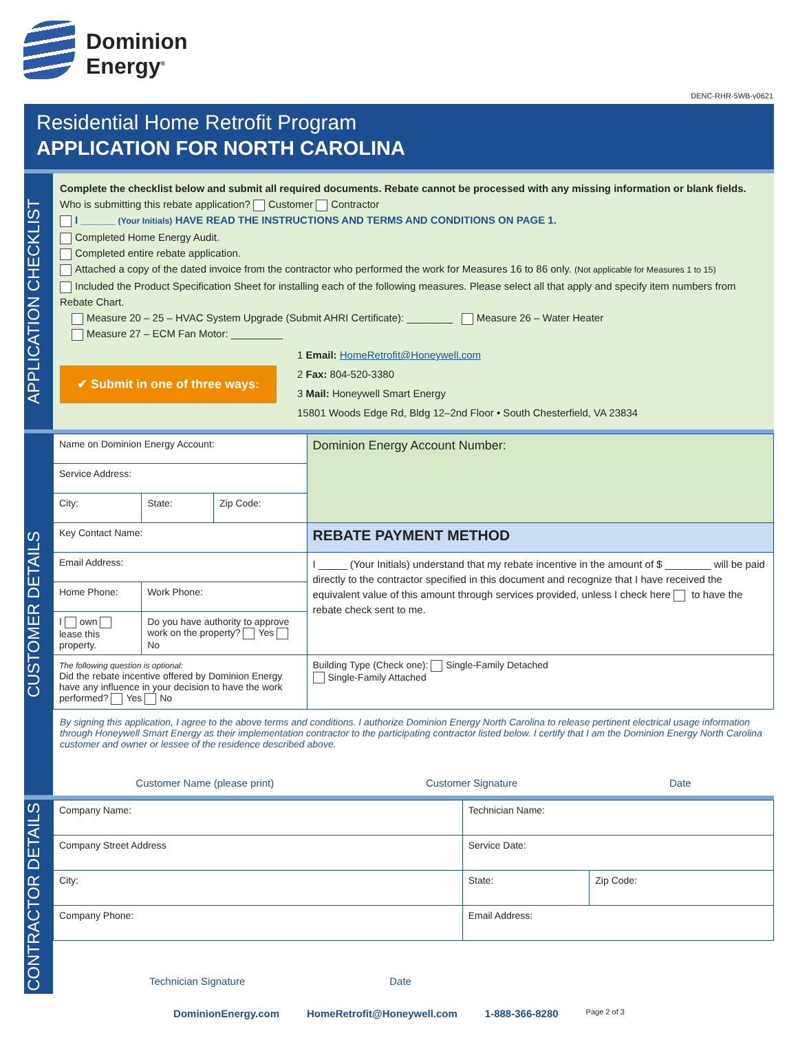Dominion
Energy<sup>®</sup>
DENC-RHR-5WB-v0621
Residential Home Retrofit Program
APPLICATION FOR NORTH CAROLINA
APPLICATION CHECKLIST
Complete the checklist below and submit all required documents. Rebate cannot be processed with any missing information or blank fields.
Who is submitting this rebate application? Customer Contractor
I ______ (Your Initials) HAVE READ THE INSTRUCTIONS AND TERMS AND CONDITIONS ON PAGE 1.
Completed Home Energy Audit.
Completed entire rebate application.
Attached a copy of the dated invoice from the contractor who performed the work for Measures 16 to 86 only. (Not applicable for Measures 1 to 15)
Included the Product Specification Sheet for installing each of the following measures. Please select all that apply and specify item numbers from Rebate Chart.
Measure 20 – 25 – HVAC System Upgrade (Submit AHRI Certificate): ________ Measure 26 – Water Heater
Measure 27 – ECM Fan Motor: _________
✔ Submit in one of three ways:
1 Email: HomeRetrofit@Honeywell.com
2 Fax: 804-520-3380
3 Mail: Honeywell Smart Energy
15801 Woods Edge Rd, Bldg 12–2nd Floor • South Chesterfield, VA 23834
CUSTOMER DETAILS
| Name on Dominion Energy Account: | | | Dominion Energy Account Number: |
| Service Address: | | | |
| City: | State: | Zip Code: | |
| Key Contact Name: | | | REBATE PAYMENT METHOD |
| Email Address: | | | I _____ (Your Initials) understand that my rebate incentive in the amount of $ ________ will be paid directly to the contractor specified in this document and recognize that I have received the equivalent value of this amount through services provided, unless I check here to have the rebate check sent to me. |
| Home Phone: | Work Phone: | | |
| I own lease this property. | Do you have authority to approve work on the property? Yes No | | |
| The following question is optional: Did the rebate incentive offered by Dominion Energy have any influence in your decision to have the work performed? Yes No | | | Building Type (Check one): Single-Family Detached Single-Family Attached |
By signing this application, I agree to the above terms and conditions. I authorize Dominion Energy North Carolina to release pertinent electrical usage information through Honeywell Smart Energy as their implementation contractor to the participating contractor listed below. I certify that I am the Dominion Energy North Carolina customer and owner or lessee of the residence described above.
Customer Name (please print) Customer Signature Date
CONTRACTOR DETAILS
| Company Name: | | Technician Name: | | |
| Company Street Address | | | Service Date: | |
| City: | | | State: | Zip Code: |
| Company Phone: | Email Address: | | | |
Technician Signature Date
DominionEnergy.com HomeRetrofit@Honeywell.com 1-888-366-8280 Page 2 of 3